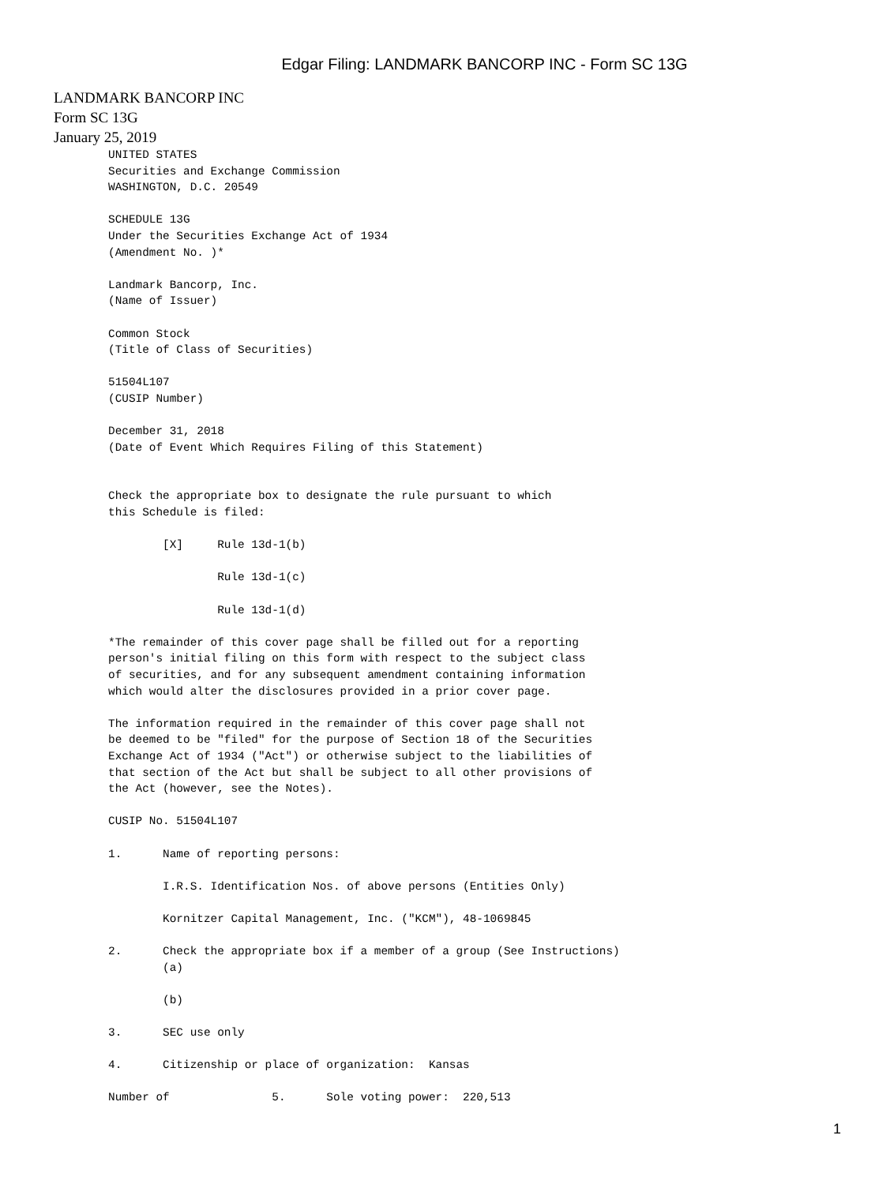Edgar Filing: LANDMARK BANCORP INC - Form SC 13G
LANDMARK BANCORP INC
Form SC 13G
January 25, 2019
UNITED STATES
Securities and Exchange Commission
WASHINGTON, D.C. 20549

SCHEDULE 13G
Under the Securities Exchange Act of 1934
(Amendment No. )*

Landmark Bancorp, Inc.
(Name of Issuer)

Common Stock
(Title of Class of Securities)

51504L107
(CUSIP Number)

December 31, 2018
(Date of Event Which Requires Filing of this Statement)


Check the appropriate box to designate the rule pursuant to which
this Schedule is filed:

        [X]     Rule 13d-1(b)

                Rule 13d-1(c)

                Rule 13d-1(d)

*The remainder of this cover page shall be filled out for a reporting
person's initial filing on this form with respect to the subject class
of securities, and for any subsequent amendment containing information
which would alter the disclosures provided in a prior cover page.

The information required in the remainder of this cover page shall not
be deemed to be "filed" for the purpose of Section 18 of the Securities
Exchange Act of 1934 ("Act") or otherwise subject to the liabilities of
that section of the Act but shall be subject to all other provisions of
the Act (however, see the Notes).

CUSIP No. 51504L107

1.      Name of reporting persons:

        I.R.S. Identification Nos. of above persons (Entities Only)

        Kornitzer Capital Management, Inc. ("KCM"), 48-1069845

2.      Check the appropriate box if a member of a group (See Instructions)
        (a)

        (b)

3.      SEC use only

4.      Citizenship or place of organization:  Kansas

Number of               5.      Sole voting power:  220,513
1